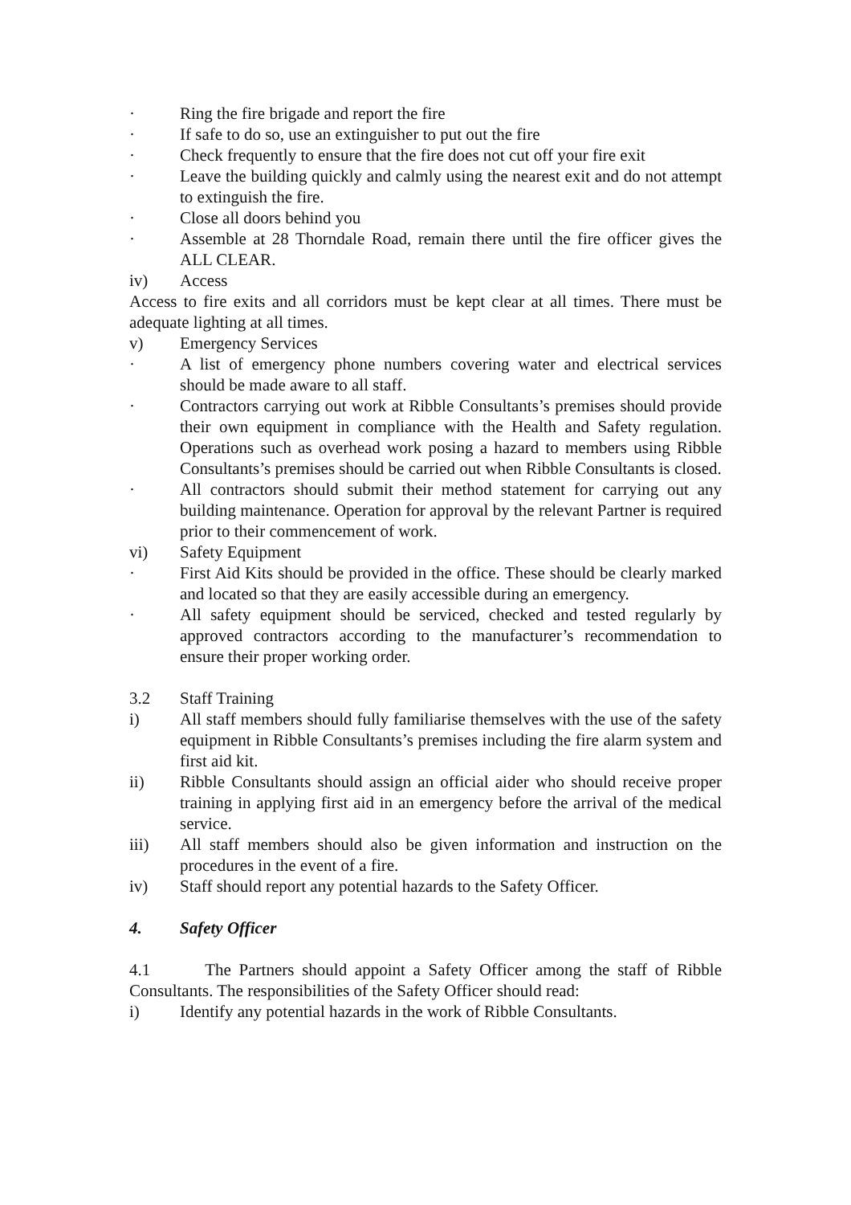· Ring the fire brigade and report the fire
· If safe to do so, use an extinguisher to put out the fire
· Check frequently to ensure that the fire does not cut off your fire exit
· Leave the building quickly and calmly using the nearest exit and do not attempt to extinguish the fire.
· Close all doors behind you
· Assemble at 28 Thorndale Road, remain there until the fire officer gives the ALL CLEAR.
iv) Access
Access to fire exits and all corridors must be kept clear at all times. There must be adequate lighting at all times.
v) Emergency Services
· A list of emergency phone numbers covering water and electrical services should be made aware to all staff.
· Contractors carrying out work at Ribble Consultants’s premises should provide their own equipment in compliance with the Health and Safety regulation. Operations such as overhead work posing a hazard to members using Ribble Consultants’s premises should be carried out when Ribble Consultants is closed.
· All contractors should submit their method statement for carrying out any building maintenance. Operation for approval by the relevant Partner is required prior to their commencement of work.
vi) Safety Equipment
· First Aid Kits should be provided in the office. These should be clearly marked and located so that they are easily accessible during an emergency.
· All safety equipment should be serviced, checked and tested regularly by approved contractors according to the manufacturer’s recommendation to ensure their proper working order.
3.2 Staff Training
i) All staff members should fully familiarise themselves with the use of the safety equipment in Ribble Consultants’s premises including the fire alarm system and first aid kit.
ii) Ribble Consultants should assign an official aider who should receive proper training in applying first aid in an emergency before the arrival of the medical service.
iii) All staff members should also be given information and instruction on the procedures in the event of a fire.
iv) Staff should report any potential hazards to the Safety Officer.
4. Safety Officer
4.1 The Partners should appoint a Safety Officer among the staff of Ribble Consultants. The responsibilities of the Safety Officer should read:
i) Identify any potential hazards in the work of Ribble Consultants.